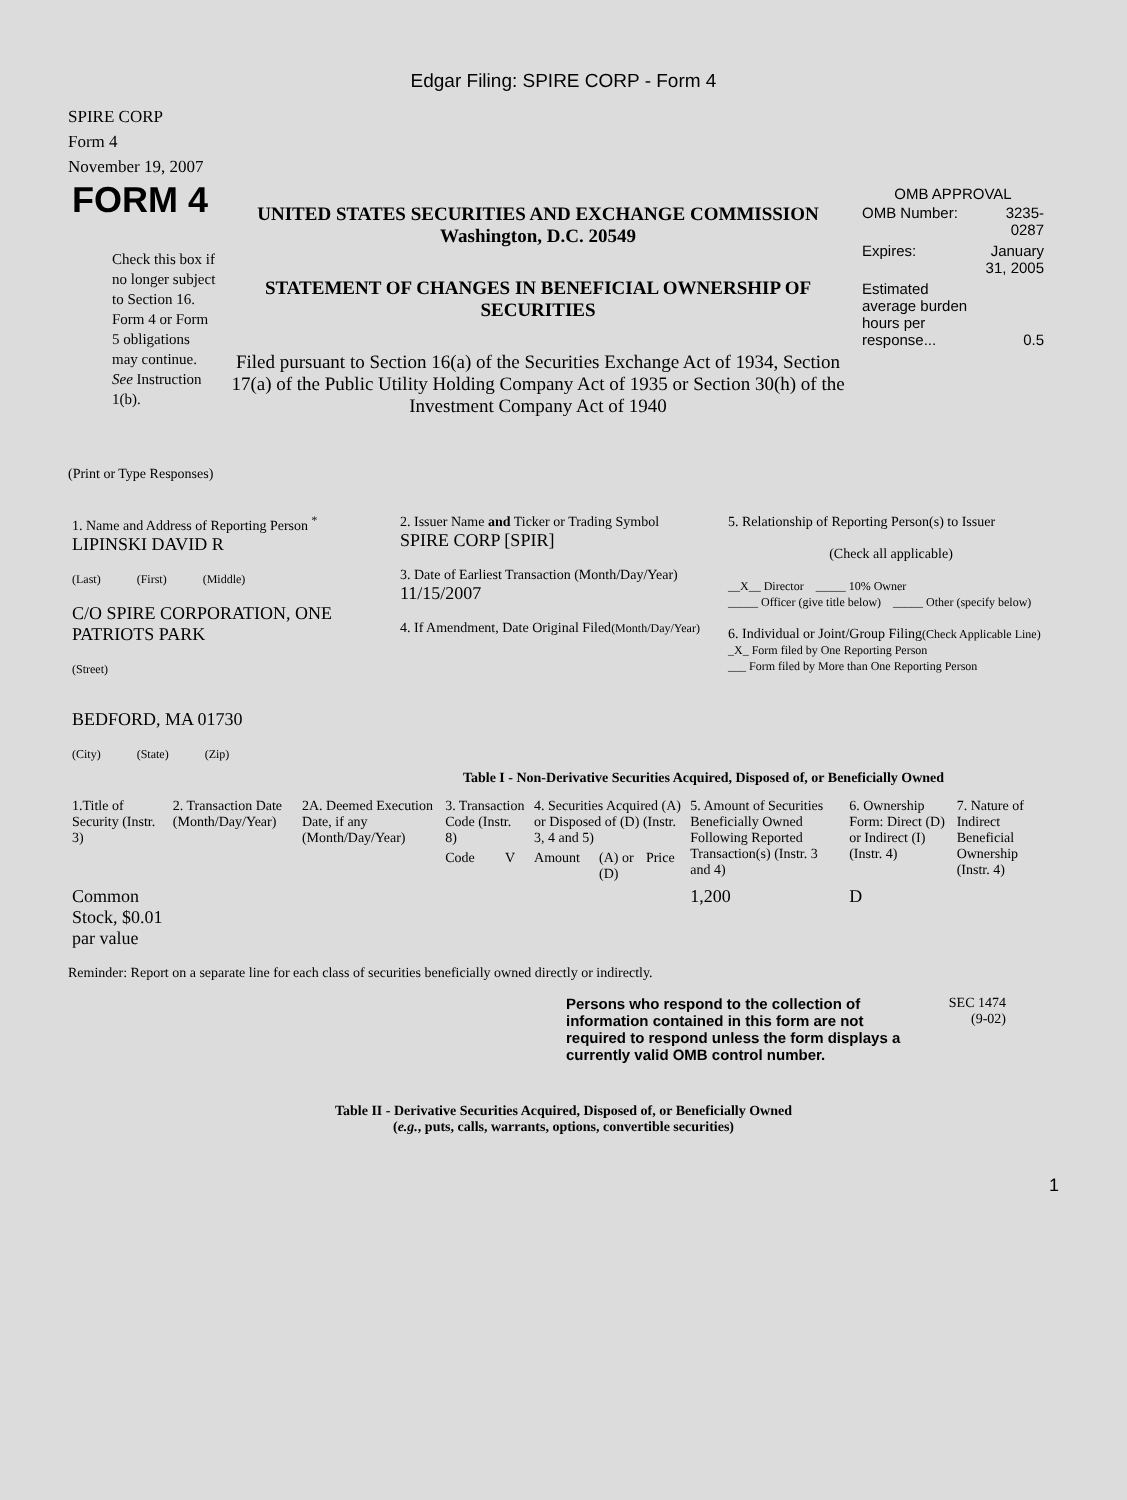Edgar Filing: SPIRE CORP - Form 4
SPIRE CORP
Form 4
November 19, 2007
FORM 4
Check this box if no longer subject to Section 16. Form 4 or Form 5 obligations may continue. See Instruction 1(b).
UNITED STATES SECURITIES AND EXCHANGE COMMISSION
Washington, D.C. 20549
STATEMENT OF CHANGES IN BENEFICIAL OWNERSHIP OF SECURITIES
Filed pursuant to Section 16(a) of the Securities Exchange Act of 1934, Section 17(a) of the Public Utility Holding Company Act of 1935 or Section 30(h) of the Investment Company Act of 1940
OMB APPROVAL
| OMB Number: | 3235-0287 |
| Expires: | January 31, 2005 |
| Estimated average burden hours per response... | 0.5 |
(Print or Type Responses)
| 1. Name and Address of Reporting Person <sup>*</sup> LIPINSKI DAVID R (Last) (First) (Middle) C/O SPIRE CORPORATION, ONE PATRIOTS PARK (Street) BEDFORD, MA 01730 (City) (State) (Zip) | 2. Issuer Name and Ticker or Trading Symbol SPIRE CORP [SPIR] 3. Date of Earliest Transaction (Month/Day/Year) 11/15/2007 4. If Amendment, Date Original Filed (Month/Day/Year) | 5. Relationship of Reporting Person(s) to Issuer (Check all applicable) __X__ Director _____ 10% Owner _____ Officer (give title below) _____ Other (specify below) 6. Individual or Joint/Group Filing (Check Applicable Line) _X_ Form filed by One Reporting Person ___ Form filed by More than One Reporting Person |
Table I - Non-Derivative Securities Acquired, Disposed of, or Beneficially Owned
| 1.Title of Security (Instr. 3) | 2. Transaction Date (Month/Day/Year) | 2A. Deemed Execution Date, if any (Month/Day/Year) | 3. Transaction Code (Instr. 8) | | 4. Securities Acquired (A) or Disposed of (D) (Instr. 3, 4 and 5) | | | 5. Amount of Securities Beneficially Owned Following Reported Transaction(s) (Instr. 3 and 4) | 6. Ownership Form: Direct (D) or Indirect (I) (Instr. 4) | 7. Nature of Indirect Beneficial Ownership (Instr. 4) |
| --- | --- | --- | --- | --- | --- | --- | --- | --- | --- | --- |
| | | | Code | V | Amount | (A) or (D) | Price | | | |
| Common Stock, $0.01 par value | | | | | | | | 1,200 | D | |
Reminder: Report on a separate line for each class of securities beneficially owned directly or indirectly.
Persons who respond to the collection of information contained in this form are not required to respond unless the form displays a currently valid OMB control number.
SEC 1474
(9-02)
Table II - Derivative Securities Acquired, Disposed of, or Beneficially Owned
(e.g., puts, calls, warrants, options, convertible securities)
1